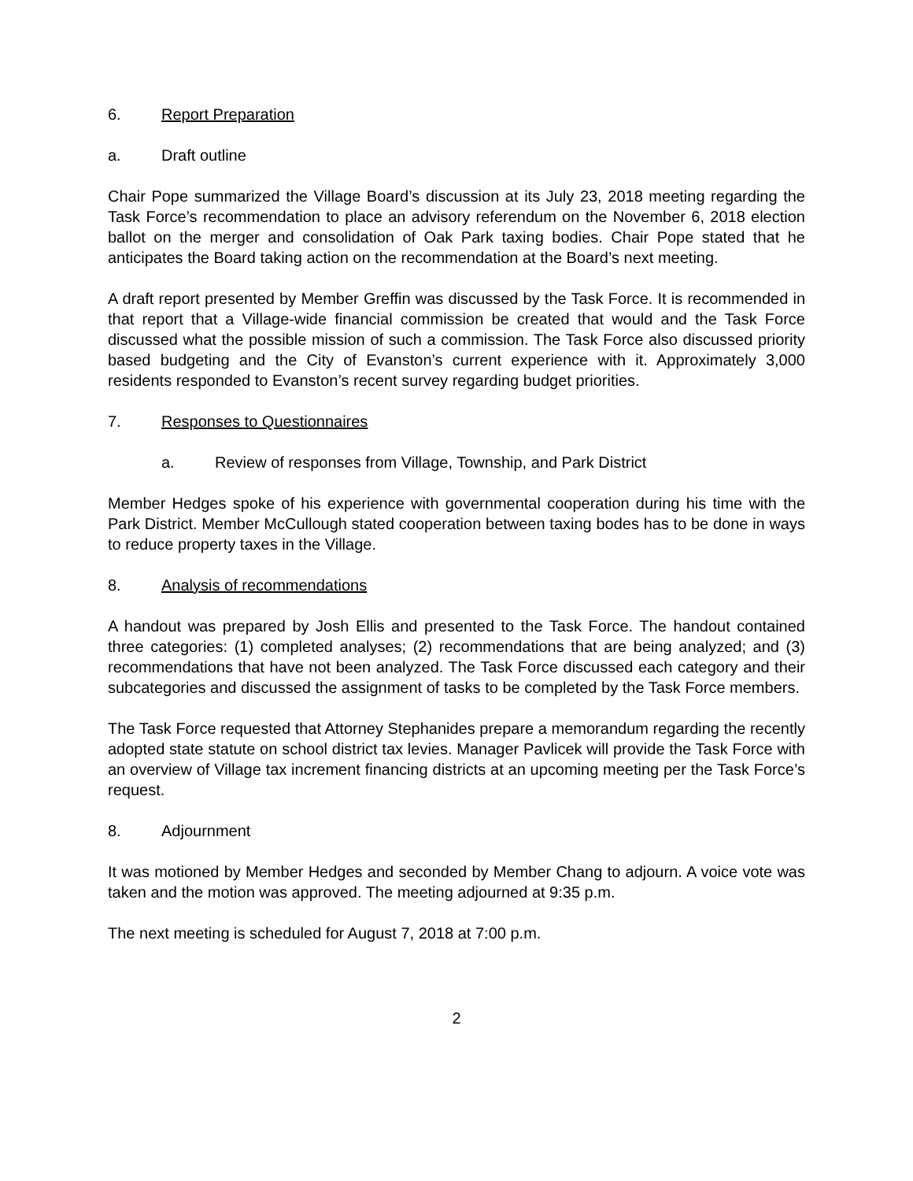6. Report Preparation
a. Draft outline
Chair Pope summarized the Village Board’s discussion at its July 23, 2018 meeting regarding the Task Force’s recommendation to place an advisory referendum on the November 6, 2018 election ballot on the merger and consolidation of Oak Park taxing bodies. Chair Pope stated that he anticipates the Board taking action on the recommendation at the Board’s next meeting.
A draft report presented by Member Greffin was discussed by the Task Force. It is recommended in that report that a Village-wide financial commission be created that would and the Task Force discussed what the possible mission of such a commission. The Task Force also discussed priority based budgeting and the City of Evanston’s current experience with it. Approximately 3,000 residents responded to Evanston’s recent survey regarding budget priorities.
7. Responses to Questionnaires
a. Review of responses from Village, Township, and Park District
Member Hedges spoke of his experience with governmental cooperation during his time with the Park District. Member McCullough stated cooperation between taxing bodes has to be done in ways to reduce property taxes in the Village.
8. Analysis of recommendations
A handout was prepared by Josh Ellis and presented to the Task Force. The handout contained three categories: (1) completed analyses; (2) recommendations that are being analyzed; and (3) recommendations that have not been analyzed. The Task Force discussed each category and their subcategories and discussed the assignment of tasks to be completed by the Task Force members.
The Task Force requested that Attorney Stephanides prepare a memorandum regarding the recently adopted state statute on school district tax levies. Manager Pavlicek will provide the Task Force with an overview of Village tax increment financing districts at an upcoming meeting per the Task Force’s request.
8. Adjournment
It was motioned by Member Hedges and seconded by Member Chang to adjourn. A voice vote was taken and the motion was approved. The meeting adjourned at 9:35 p.m.
The next meeting is scheduled for August 7, 2018 at 7:00 p.m.
2